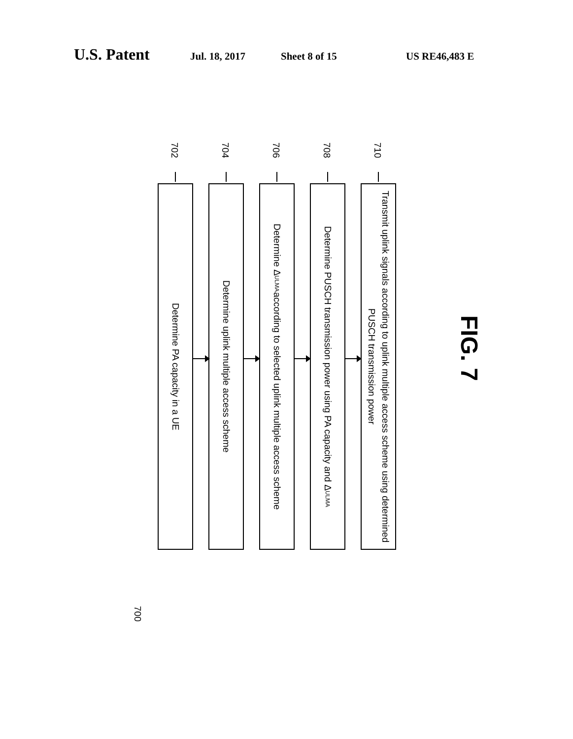U.S. Patent Jul. 18, 2017 Sheet 8 of 15 US RE46,483 E
702
Determine PA capacity in a UE
704
Determine uplink multiple access scheme
706
Determine Δ<sub>ULMA</sub> according to selected uplink multiple access scheme
708
Determine PUSCH transmission power using PA capacity and Δ<sub>ULMA</sub>
710
Transmit uplink signals according to uplink multiple access scheme using determined PUSCH transmission power
FIG. 7
700